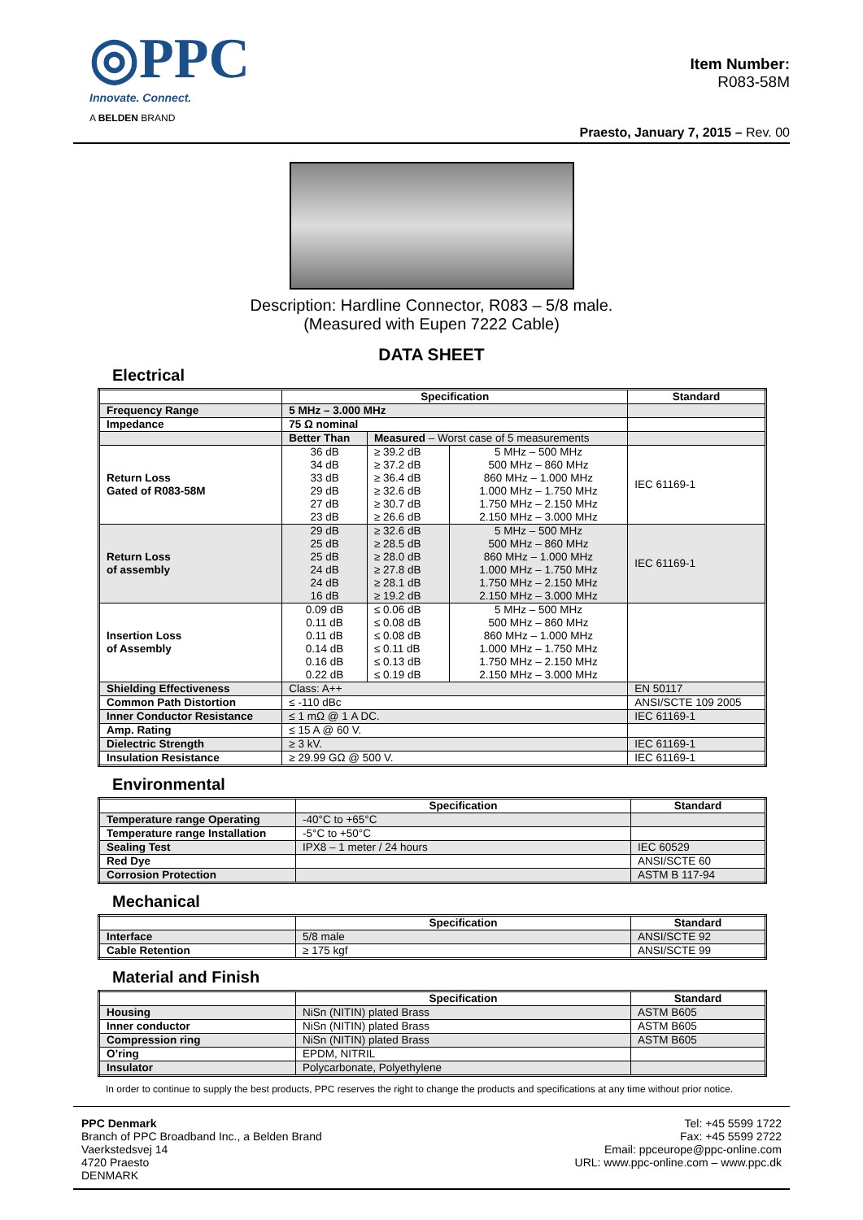◎PPC
Innovate. Connect.
A BELDEN BRAND
Item Number:
R083-58M
Praesto, January 7, 2015 – Rev. 00
Description: Hardline Connector, R083 – 5/8 male.
(Measured with Eupen 7222 Cable)
DATA SHEET
Electrical
| | Specification | | | Standard |
| --- | --- | --- | --- | --- |
| Frequency Range | 5 MHz – 3.000 MHz | | | |
| Impedance | 75 Ω nominal | | | |
| | Better Than | Measured – Worst case of 5 measurements | | |
| Return Loss Gated of R083-58M | 36 dB 34 dB 33 dB 29 dB 27 dB 23 dB | ≥ 39.2 dB ≥ 37.2 dB ≥ 36.4 dB ≥ 32.6 dB ≥ 30.7 dB ≥ 26.6 dB | 5 MHz – 500 MHz 500 MHz – 860 MHz 860 MHz – 1.000 MHz 1.000 MHz – 1.750 MHz 1.750 MHz – 2.150 MHz 2.150 MHz – 3.000 MHz | IEC 61169-1 |
| Return Loss of assembly | 29 dB 25 dB 25 dB 24 dB 24 dB 16 dB | ≥ 32.6 dB ≥ 28.5 dB ≥ 28.0 dB ≥ 27.8 dB ≥ 28.1 dB ≥ 19.2 dB | 5 MHz – 500 MHz 500 MHz – 860 MHz 860 MHz – 1.000 MHz 1.000 MHz – 1.750 MHz 1.750 MHz – 2.150 MHz 2.150 MHz – 3.000 MHz | IEC 61169-1 |
| Insertion Loss of Assembly | 0.09 dB 0.11 dB 0.11 dB 0.14 dB 0.16 dB 0.22 dB | ≤ 0.06 dB ≤ 0.08 dB ≤ 0.08 dB ≤ 0.11 dB ≤ 0.13 dB ≤ 0.19 dB | 5 MHz – 500 MHz 500 MHz – 860 MHz 860 MHz – 1.000 MHz 1.000 MHz – 1.750 MHz 1.750 MHz – 2.150 MHz 2.150 MHz – 3.000 MHz | |
| Shielding Effectiveness | Class: A++ | | | EN 50117 |
| Common Path Distortion | ≤ -110 dBc | | | ANSI/SCTE 109 2005 |
| Inner Conductor Resistance | ≤ 1 mΩ @ 1 A DC. | | | IEC 61169-1 |
| Amp. Rating | ≤ 15 A @ 60 V. | | | |
| Dielectric Strength | ≥ 3 kV. | | | IEC 61169-1 |
| Insulation Resistance | ≥ 29.99 GΩ @ 500 V. | | | IEC 61169-1 |
Environmental
| | Specification | Standard |
| --- | --- | --- |
| Temperature range Operating | -40°C to +65°C | |
| Temperature range Installation | -5°C to +50°C | |
| Sealing Test | IPX8 – 1 meter / 24 hours | IEC 60529 |
| Red Dye | | ANSI/SCTE 60 |
| Corrosion Protection | | ASTM B 117-94 |
Mechanical
| | Specification | Standard |
| --- | --- | --- |
| Interface | 5/8 male | ANSI/SCTE 92 |
| Cable Retention | ≥ 175 kgf | ANSI/SCTE 99 |
Material and Finish
| | Specification | Standard |
| --- | --- | --- |
| Housing | NiSn (NITIN) plated Brass | ASTM B605 |
| Inner conductor | NiSn (NITIN) plated Brass | ASTM B605 |
| Compression ring | NiSn (NITIN) plated Brass | ASTM B605 |
| O’ring | EPDM, NITRIL | |
| Insulator | Polycarbonate, Polyethylene | |
In order to continue to supply the best products, PPC reserves the right to change the products and specifications at any time without prior notice.
PPC Denmark
Branch of PPC Broadband Inc., a Belden Brand
Vaerkstedsvej 14
4720 Praesto
DENMARK
Tel: +45 5599 1722
Fax: +45 5599 2722
Email: ppceurope@ppc-online.com
URL: www.ppc-online.com – www.ppc.dk